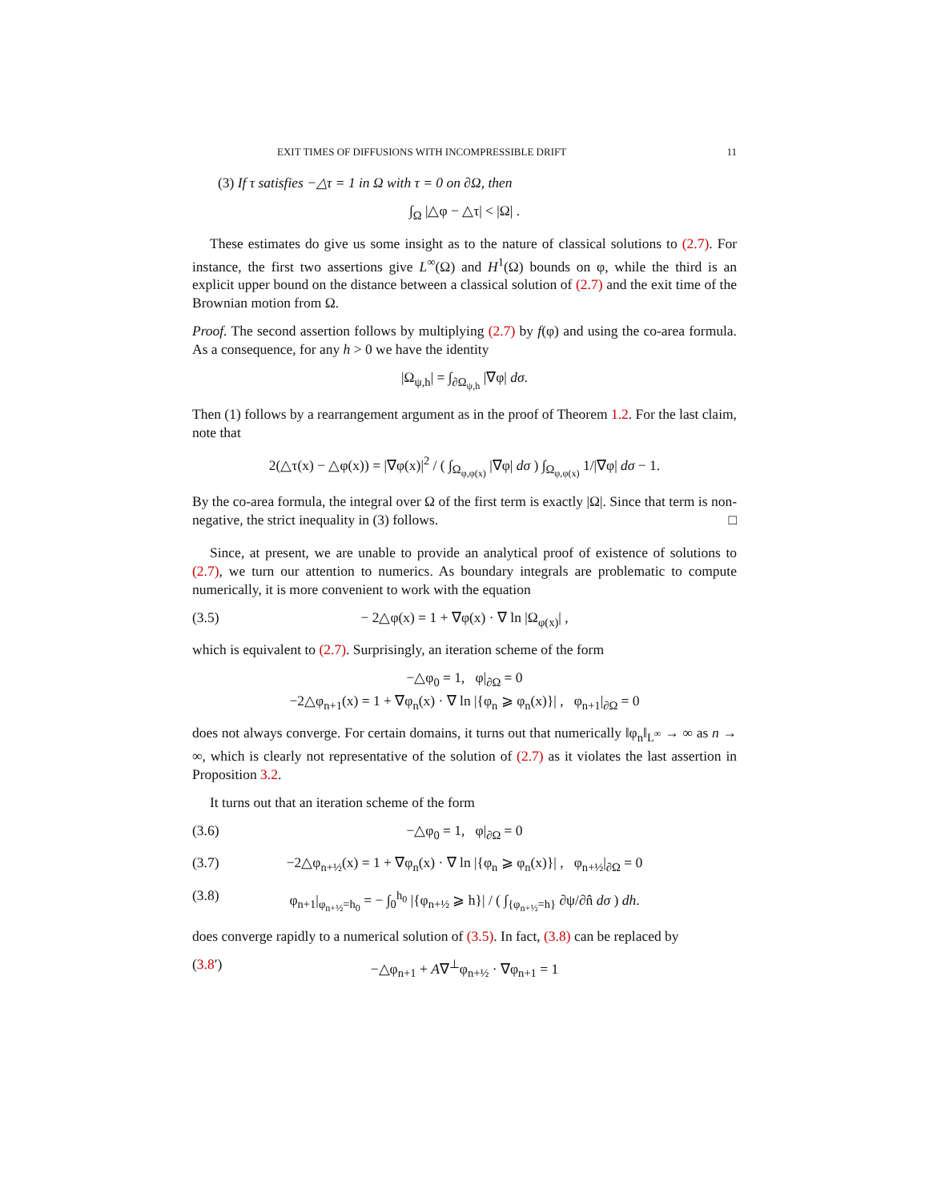EXIT TIMES OF DIFFUSIONS WITH INCOMPRESSIBLE DRIFT 11
(3) If τ satisfies −△τ = 1 in Ω with τ = 0 on ∂Ω, then
∫<sub>Ω</sub> |△φ − △τ| < |Ω| .
These estimates do give us some insight as to the nature of classical solutions to (2.7). For instance, the first two assertions give L<sup>∞</sup>(Ω) and H<sup>1</sup>(Ω) bounds on φ, while the third is an explicit upper bound on the distance between a classical solution of (2.7) and the exit time of the Brownian motion from Ω.
Proof. The second assertion follows by multiplying (2.7) by f(φ) and using the co-area formula. As a consequence, for any h > 0 we have the identity
|Ω<sub>ψ,h</sub>| = ∫<sub>∂Ω<sub>ψ,h</sub></sub> |∇φ| dσ.
Then (1) follows by a rearrangement argument as in the proof of Theorem 1.2. For the last claim, note that
2(△τ(x) − △φ(x)) = |∇φ(x)|<sup>2</sup> / ( ∫<sub>Ω<sub>φ,φ(x)</sub></sub> |∇φ| dσ ) ∫<sub>Ω<sub>φ,φ(x)</sub></sub> 1/|∇φ| dσ − 1.
By the co-area formula, the integral over Ω of the first term is exactly |Ω|. Since that term is non-negative, the strict inequality in (3) follows. □
Since, at present, we are unable to provide an analytical proof of existence of solutions to (2.7), we turn our attention to numerics. As boundary integrals are problematic to compute numerically, it is more convenient to work with the equation
(3.5) − 2△φ(x) = 1 + ∇φ(x) · ∇ ln |Ω<sub>φ(x)</sub>| ,
which is equivalent to (2.7). Surprisingly, an iteration scheme of the form
−△φ<sub>0</sub> = 1, φ|<sub>∂Ω</sub> = 0
−2△φ<sub>n+1</sub>(x) = 1 + ∇φ<sub>n</sub>(x) · ∇ ln |{φ<sub>n</sub> ⩾ φ<sub>n</sub>(x)}| , φ<sub>n+1</sub>|<sub>∂Ω</sub> = 0
does not always converge. For certain domains, it turns out that numerically ‖φ<sub>n</sub>‖<sub>L<sup>∞</sup></sub> → ∞ as n → ∞, which is clearly not representative of the solution of (2.7) as it violates the last assertion in Proposition 3.2.
It turns out that an iteration scheme of the form
(3.6) −△φ<sub>0</sub> = 1, φ|<sub>∂Ω</sub> = 0
(3.7) −2△φ<sub>n+½</sub>(x) = 1 + ∇φ<sub>n</sub>(x) · ∇ ln |{φ<sub>n</sub> ⩾ φ<sub>n</sub>(x)}| , φ<sub>n+½</sub>|<sub>∂Ω</sub> = 0
(3.8) φ<sub>n+1</sub>|<sub>φ<sub>n+½</sub>=h<sub>0</sub></sub> = − ∫<sub>0</sub><sup>h<sub>0</sub></sup> |{φ<sub>n+½</sub> ⩾ h}| / ( ∫<sub>{φ<sub>n+½</sub>=h}</sub> ∂ψ/∂n̂ dσ ) dh.
does converge rapidly to a numerical solution of (3.5). In fact, (3.8) can be replaced by
(3.8′) −△φ<sub>n+1</sub> + A∇<sup>⊥</sup>φ<sub>n+½</sub> · ∇φ<sub>n+1</sub> = 1